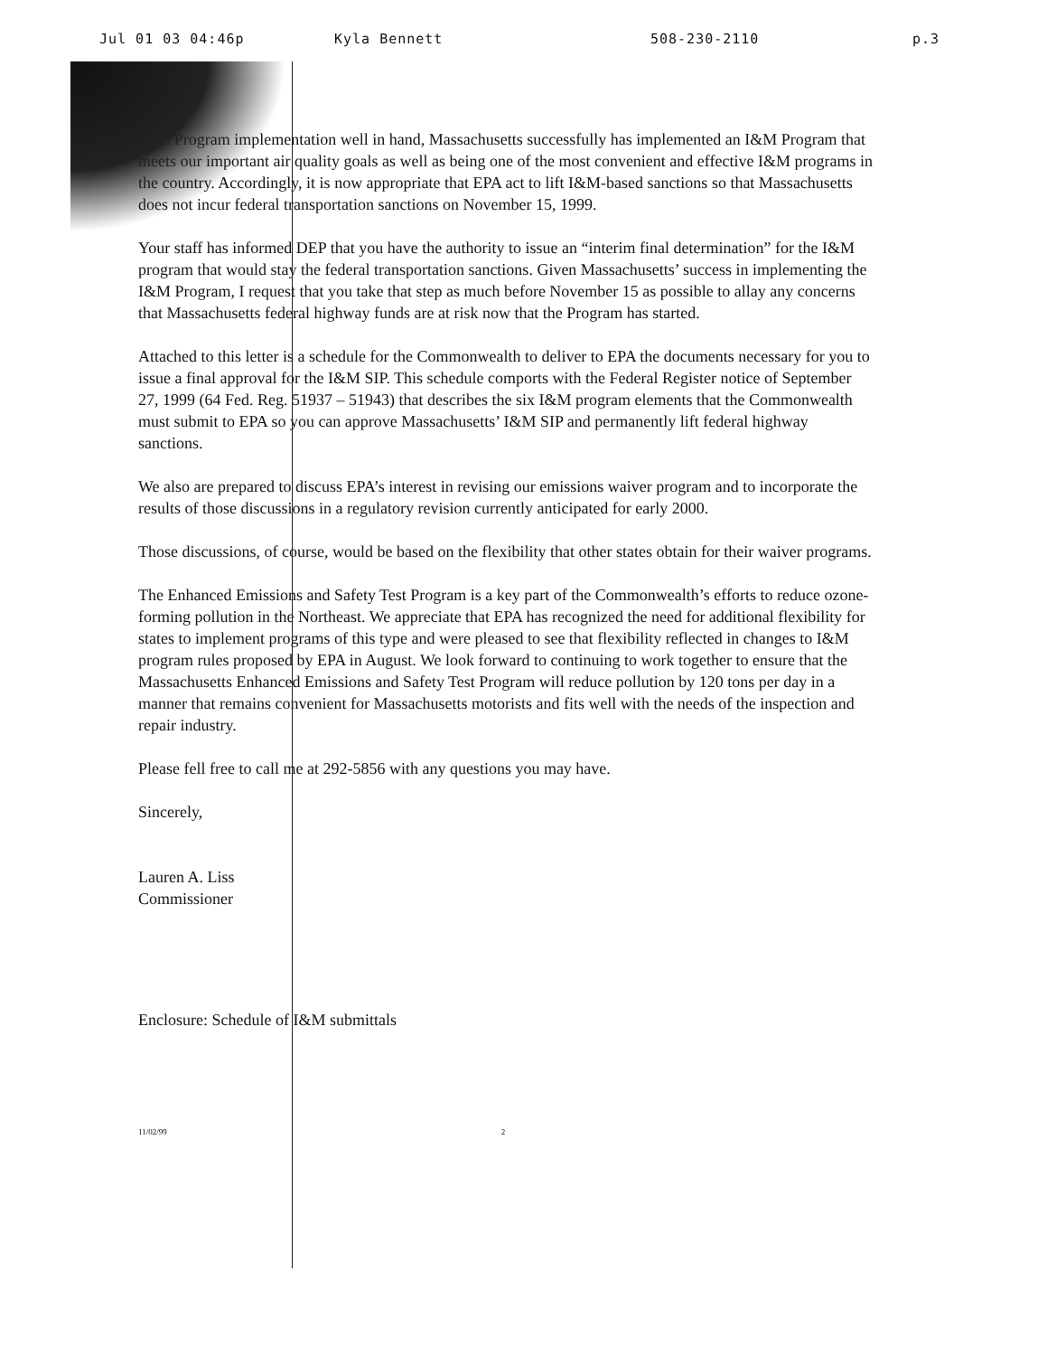Jul 01 03 04:46p Kyla Bennett 508-230-2110 p.3
With Program implementation well in hand, Massachusetts successfully has implemented an I&M Program that meets our important air quality goals as well as being one of the most convenient and effective I&M programs in the country. Accordingly, it is now appropriate that EPA act to lift I&M-based sanctions so that Massachusetts does not incur federal transportation sanctions on November 15, 1999.
Your staff has informed DEP that you have the authority to issue an “interim final determination” for the I&M program that would stay the federal transportation sanctions. Given Massachusetts’ success in implementing the I&M Program, I request that you take that step as much before November 15 as possible to allay any concerns that Massachusetts federal highway funds are at risk now that the Program has started.
Attached to this letter is a schedule for the Commonwealth to deliver to EPA the documents necessary for you to issue a final approval for the I&M SIP. This schedule comports with the Federal Register notice of September 27, 1999 (64 Fed. Reg. 51937 – 51943) that describes the six I&M program elements that the Commonwealth must submit to EPA so you can approve Massachusetts’ I&M SIP and permanently lift federal highway sanctions.
We also are prepared to discuss EPA’s interest in revising our emissions waiver program and to incorporate the results of those discussions in a regulatory revision currently anticipated for early 2000.
Those discussions, of course, would be based on the flexibility that other states obtain for their waiver programs.
The Enhanced Emissions and Safety Test Program is a key part of the Commonwealth’s efforts to reduce ozone-forming pollution in the Northeast. We appreciate that EPA has recognized the need for additional flexibility for states to implement programs of this type and were pleased to see that flexibility reflected in changes to I&M program rules proposed by EPA in August. We look forward to continuing to work together to ensure that the Massachusetts Enhanced Emissions and Safety Test Program will reduce pollution by 120 tons per day in a manner that remains convenient for Massachusetts motorists and fits well with the needs of the inspection and repair industry.
Please fell free to call me at 292-5856 with any questions you may have.
Sincerely,
Lauren A. Liss
Commissioner
Enclosure: Schedule of I&M submittals
11/02/99 2